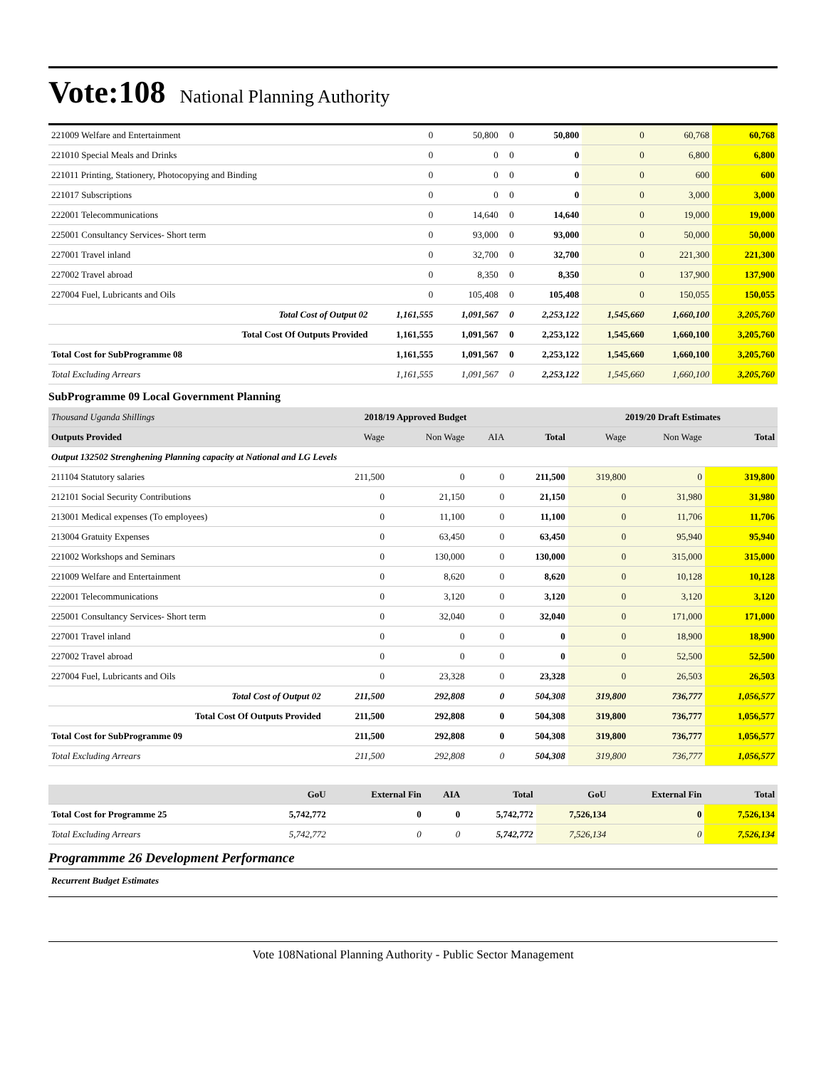Vote:108 National Planning Authority
| 221009 Welfare and Entertainment | 0 | 50,800 | 0 | 50,800 | 0 | 60,768 | 60,768 |
| 221010 Special Meals and Drinks | 0 | 0 | 0 | 0 | 0 | 6,800 | 6,800 |
| 221011 Printing, Stationery, Photocopying and Binding | 0 | 0 | 0 | 0 | 0 | 600 | 600 |
| 221017 Subscriptions | 0 | 0 | 0 | 0 | 0 | 3,000 | 3,000 |
| 222001 Telecommunications | 0 | 14,640 | 0 | 14,640 | 0 | 19,000 | 19,000 |
| 225001 Consultancy Services- Short term | 0 | 93,000 | 0 | 93,000 | 0 | 50,000 | 50,000 |
| 227001 Travel inland | 0 | 32,700 | 0 | 32,700 | 0 | 221,300 | 221,300 |
| 227002 Travel abroad | 0 | 8,350 | 0 | 8,350 | 0 | 137,900 | 137,900 |
| 227004 Fuel, Lubricants and Oils | 0 | 105,408 | 0 | 105,408 | 0 | 150,055 | 150,055 |
| Total Cost of Output 02 | 1,161,555 | 1,091,567 | 0 | 2,253,122 | 1,545,660 | 1,660,100 | 3,205,760 |
| Total Cost Of Outputs Provided | 1,161,555 | 1,091,567 | 0 | 2,253,122 | 1,545,660 | 1,660,100 | 3,205,760 |
| Total Cost for SubProgramme 08 | 1,161,555 | 1,091,567 | 0 | 2,253,122 | 1,545,660 | 1,660,100 | 3,205,760 |
| Total Excluding Arrears | 1,161,555 | 1,091,567 | 0 | 2,253,122 | 1,545,660 | 1,660,100 | 3,205,760 |
SubProgramme 09 Local Government Planning
| Thousand Uganda Shillings | 2018/19 Approved Budget | | | | 2019/20 Draft Estimates | | |
| Outputs Provided | Wage | Non Wage | AIA | Total | Wage | Non Wage | Total |
| Output 132502 Strenghening Planning capacity at National and LG Levels | | | | | | | |
| 211104 Statutory salaries | 211,500 | 0 | 0 | 211,500 | 319,800 | 0 | 319,800 |
| 212101 Social Security Contributions | 0 | 21,150 | 0 | 21,150 | 0 | 31,980 | 31,980 |
| 213001 Medical expenses (To employees) | 0 | 11,100 | 0 | 11,100 | 0 | 11,706 | 11,706 |
| 213004 Gratuity Expenses | 0 | 63,450 | 0 | 63,450 | 0 | 95,940 | 95,940 |
| 221002 Workshops and Seminars | 0 | 130,000 | 0 | 130,000 | 0 | 315,000 | 315,000 |
| 221009 Welfare and Entertainment | 0 | 8,620 | 0 | 8,620 | 0 | 10,128 | 10,128 |
| 222001 Telecommunications | 0 | 3,120 | 0 | 3,120 | 0 | 3,120 | 3,120 |
| 225001 Consultancy Services- Short term | 0 | 32,040 | 0 | 32,040 | 0 | 171,000 | 171,000 |
| 227001 Travel inland | 0 | 0 | 0 | 0 | 0 | 18,900 | 18,900 |
| 227002 Travel abroad | 0 | 0 | 0 | 0 | 0 | 52,500 | 52,500 |
| 227004 Fuel, Lubricants and Oils | 0 | 23,328 | 0 | 23,328 | 0 | 26,503 | 26,503 |
| Total Cost of Output 02 | 211,500 | 292,808 | 0 | 504,308 | 319,800 | 736,777 | 1,056,577 |
| Total Cost Of Outputs Provided | 211,500 | 292,808 | 0 | 504,308 | 319,800 | 736,777 | 1,056,577 |
| Total Cost for SubProgramme 09 | 211,500 | 292,808 | 0 | 504,308 | 319,800 | 736,777 | 1,056,577 |
| Total Excluding Arrears | 211,500 | 292,808 | 0 | 504,308 | 319,800 | 736,777 | 1,056,577 |
| | GoU | External Fin | AIA | Total | GoU | External Fin | Total |
| --- | --- | --- | --- | --- | --- | --- | --- |
| Total Cost for Programme 25 | 5,742,772 | 0 | 0 | 5,742,772 | 7,526,134 | 0 | 7,526,134 |
| Total Excluding Arrears | 5,742,772 | 0 | 0 | 5,742,772 | 7,526,134 | 0 | 7,526,134 |
Programmme 26 Development Performance
Recurrent Budget Estimates
Vote 108National Planning Authority - Public Sector Management